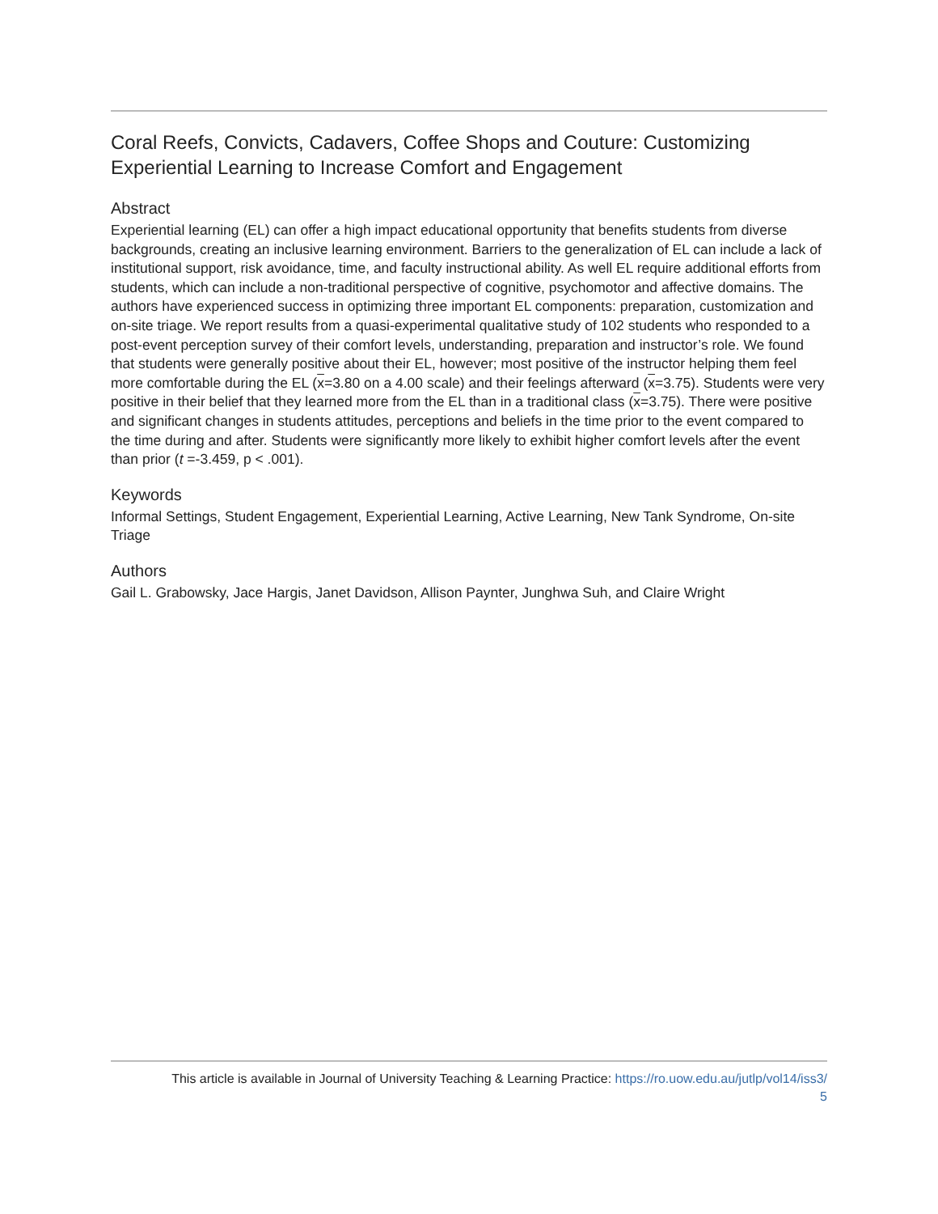Coral Reefs, Convicts, Cadavers, Coffee Shops and Couture: Customizing Experiential Learning to Increase Comfort and Engagement
Abstract
Experiential learning (EL) can offer a high impact educational opportunity that benefits students from diverse backgrounds, creating an inclusive learning environment. Barriers to the generalization of EL can include a lack of institutional support, risk avoidance, time, and faculty instructional ability. As well EL require additional efforts from students, which can include a non-traditional perspective of cognitive, psychomotor and affective domains. The authors have experienced success in optimizing three important EL components: preparation, customization and on-site triage. We report results from a quasi-experimental qualitative study of 102 students who responded to a post-event perception survey of their comfort levels, understanding, preparation and instructor’s role. We found that students were generally positive about their EL, however; most positive of the instructor helping them feel more comfortable during the EL (x=3.80 on a 4.00 scale) and their feelings afterward (x=3.75). Students were very positive in their belief that they learned more from the EL than in a traditional class (x=3.75). There were positive and significant changes in students attitudes, perceptions and beliefs in the time prior to the event compared to the time during and after. Students were significantly more likely to exhibit higher comfort levels after the event than prior (t =-3.459, p < .001).
Keywords
Informal Settings, Student Engagement, Experiential Learning, Active Learning, New Tank Syndrome, On-site Triage
Authors
Gail L. Grabowsky, Jace Hargis, Janet Davidson, Allison Paynter, Junghwa Suh, and Claire Wright
This article is available in Journal of University Teaching & Learning Practice: https://ro.uow.edu.au/jutlp/vol14/iss3/
5